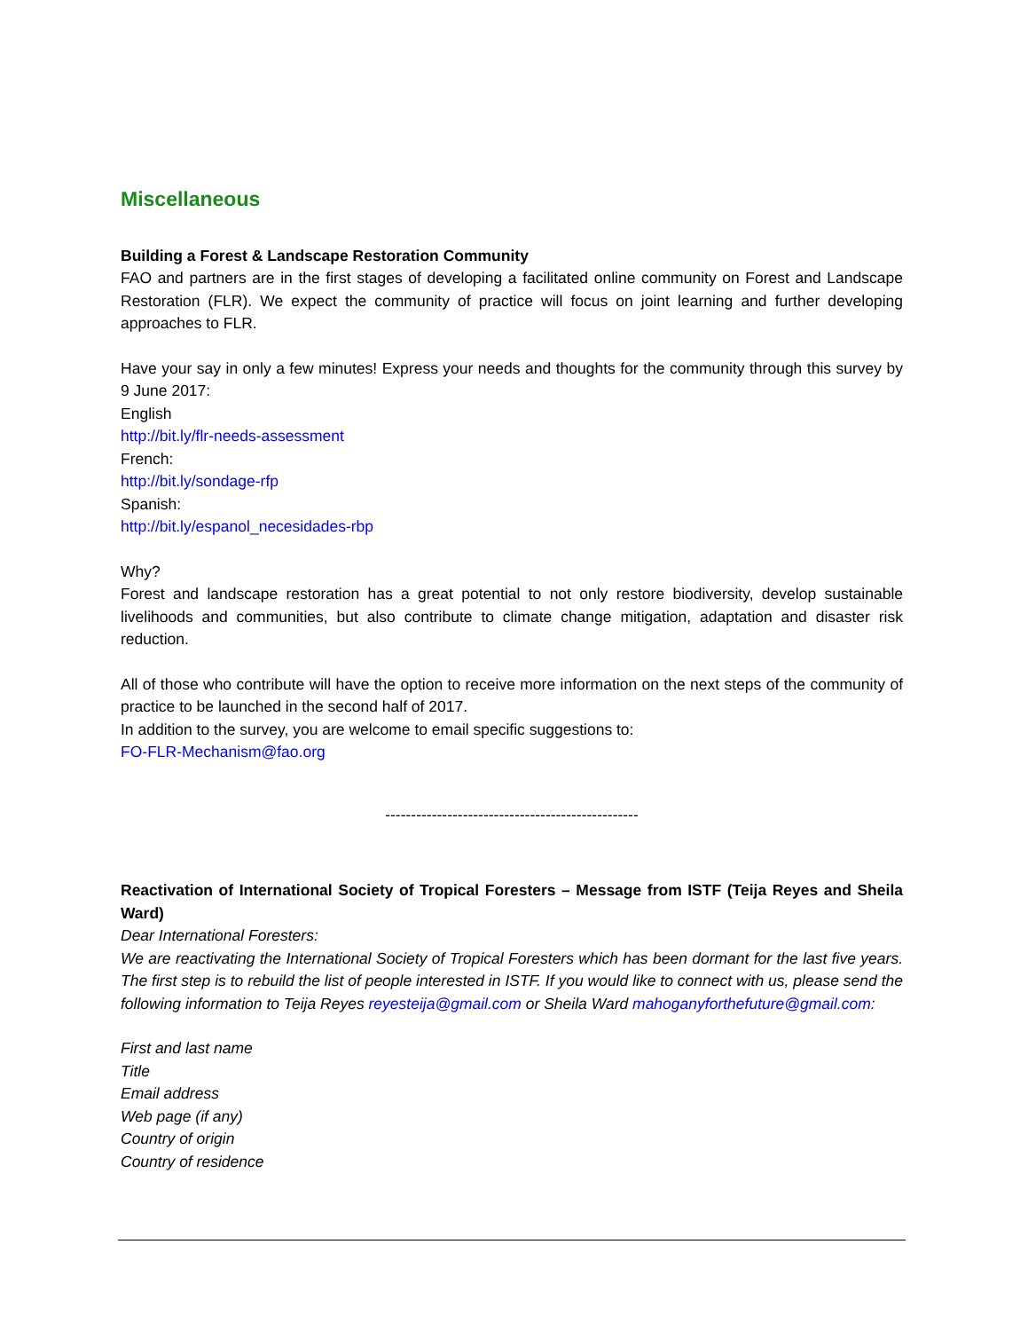Miscellaneous
Building a Forest & Landscape Restoration Community
FAO and partners are in the first stages of developing a facilitated online community on Forest and Landscape Restoration (FLR). We expect the community of practice will focus on joint learning and further developing approaches to FLR.
Have your say in only a few minutes! Express your needs and thoughts for the community through this survey by 9 June 2017:
English
http://bit.ly/flr-needs-assessment
French:
http://bit.ly/sondage-rfp
Spanish:
http://bit.ly/espanol_necesidades-rbp
Why?
Forest and landscape restoration has a great potential to not only restore biodiversity, develop sustainable livelihoods and communities, but also contribute to climate change mitigation, adaptation and disaster risk reduction.
All of those who contribute will have the option to receive more information on the next steps of the community of practice to be launched in the second half of 2017.
In addition to the survey, you are welcome to email specific suggestions to:
FO-FLR-Mechanism@fao.org
-------------------------------------------------
Reactivation of International Society of Tropical Foresters – Message from ISTF (Teija Reyes and Sheila Ward)
Dear International Foresters:
We are reactivating the International Society of Tropical Foresters which has been dormant for the last five years. The first step is to rebuild the list of people interested in ISTF. If you would like to connect with us, please send the following information to Teija Reyes reyesteija@gmail.com or Sheila Ward mahoganyforthefuture@gmail.com:
First and last name
Title
Email address
Web page (if any)
Country of origin
Country of residence